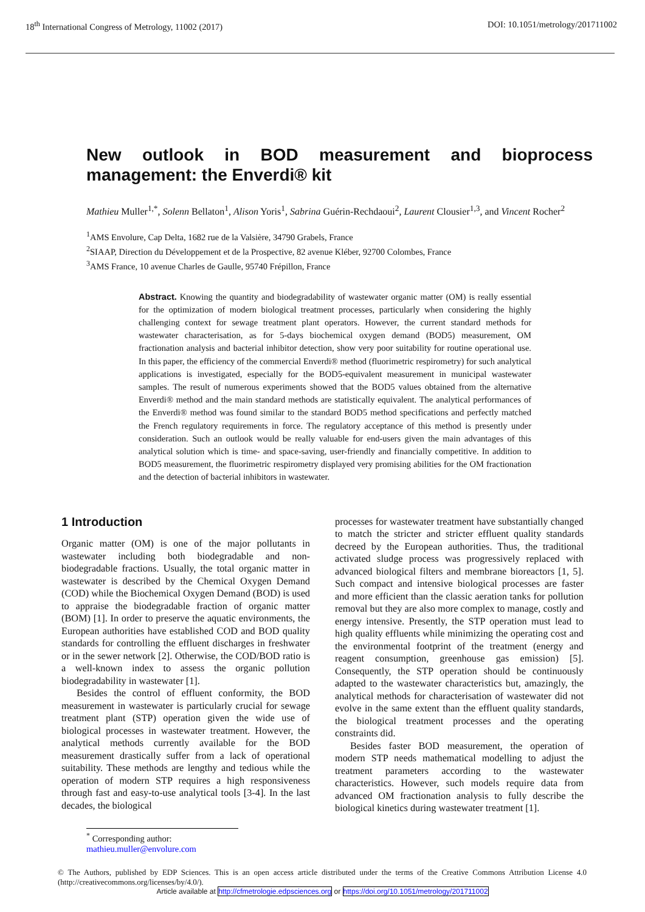18<sup>th</sup> International Congress of Metrology, 11002 (2017) DOI: 10.1051/metrology/201711002
New outlook in BOD measurement and bioprocess management: the Enverdi® kit
Mathieu Muller<sup>1,*</sup>, Solenn Bellaton<sup>1</sup>, Alison Yoris<sup>1</sup>, Sabrina Guérin-Rechdaoui<sup>2</sup>, Laurent Clousier<sup>1,3</sup>, and Vincent Rocher<sup>2</sup>
<sup>1</sup> AMS Envolure, Cap Delta, 1682 rue de la Valsière, 34790 Grabels, France
<sup>2</sup> SIAAP, Direction du Développement et de la Prospective, 82 avenue Kléber, 92700 Colombes, France
<sup>3</sup> AMS France, 10 avenue Charles de Gaulle, 95740 Frépillon, France
Abstract. Knowing the quantity and biodegradability of wastewater organic matter (OM) is really essential for the optimization of modern biological treatment processes, particularly when considering the highly challenging context for sewage treatment plant operators. However, the current standard methods for wastewater characterisation, as for 5-days biochemical oxygen demand (BOD5) measurement, OM fractionation analysis and bacterial inhibitor detection, show very poor suitability for routine operational use. In this paper, the efficiency of the commercial Enverdi® method (fluorimetric respirometry) for such analytical applications is investigated, especially for the BOD5-equivalent measurement in municipal wastewater samples. The result of numerous experiments showed that the BOD5 values obtained from the alternative Enverdi® method and the main standard methods are statistically equivalent. The analytical performances of the Enverdi® method was found similar to the standard BOD5 method specifications and perfectly matched the French regulatory requirements in force. The regulatory acceptance of this method is presently under consideration. Such an outlook would be really valuable for end-users given the main advantages of this analytical solution which is time- and space-saving, user-friendly and financially competitive. In addition to BOD5 measurement, the fluorimetric respirometry displayed very promising abilities for the OM fractionation and the detection of bacterial inhibitors in wastewater.
1 Introduction
Organic matter (OM) is one of the major pollutants in wastewater including both biodegradable and non-biodegradable fractions. Usually, the total organic matter in wastewater is described by the Chemical Oxygen Demand (COD) while the Biochemical Oxygen Demand (BOD) is used to appraise the biodegradable fraction of organic matter (BOM) [1]. In order to preserve the aquatic environments, the European authorities have established COD and BOD quality standards for controlling the effluent discharges in freshwater or in the sewer network [2]. Otherwise, the COD/BOD ratio is a well-known index to assess the organic pollution biodegradability in wastewater [1].
Besides the control of effluent conformity, the BOD measurement in wastewater is particularly crucial for sewage treatment plant (STP) operation given the wide use of biological processes in wastewater treatment. However, the analytical methods currently available for the BOD measurement drastically suffer from a lack of operational suitability. These methods are lengthy and tedious while the operation of modern STP requires a high responsiveness through fast and easy-to-use analytical tools [3-4]. In the last decades, the biological
processes for wastewater treatment have substantially changed to match the stricter and stricter effluent quality standards decreed by the European authorities. Thus, the traditional activated sludge process was progressively replaced with advanced biological filters and membrane bioreactors [1, 5]. Such compact and intensive biological processes are faster and more efficient than the classic aeration tanks for pollution removal but they are also more complex to manage, costly and energy intensive. Presently, the STP operation must lead to high quality effluents while minimizing the operating cost and the environmental footprint of the treatment (energy and reagent consumption, greenhouse gas emission) [5]. Consequently, the STP operation should be continuously adapted to the wastewater characteristics but, amazingly, the analytical methods for characterisation of wastewater did not evolve in the same extent than the effluent quality standards, the biological treatment processes and the operating constraints did.
Besides faster BOD measurement, the operation of modern STP needs mathematical modelling to adjust the treatment parameters according to the wastewater characteristics. However, such models require data from advanced OM fractionation analysis to fully describe the biological kinetics during wastewater treatment [1].
<sup>*</sup> Corresponding author: mathieu.muller@envolure.com
© The Authors, published by EDP Sciences. This is an open access article distributed under the terms of the Creative Commons Attribution License 4.0 (http://creativecommons.org/licenses/by/4.0/).
Article available at http://cfmetrologie.edpsciences.org or https://doi.org/10.1051/metrology/201711002